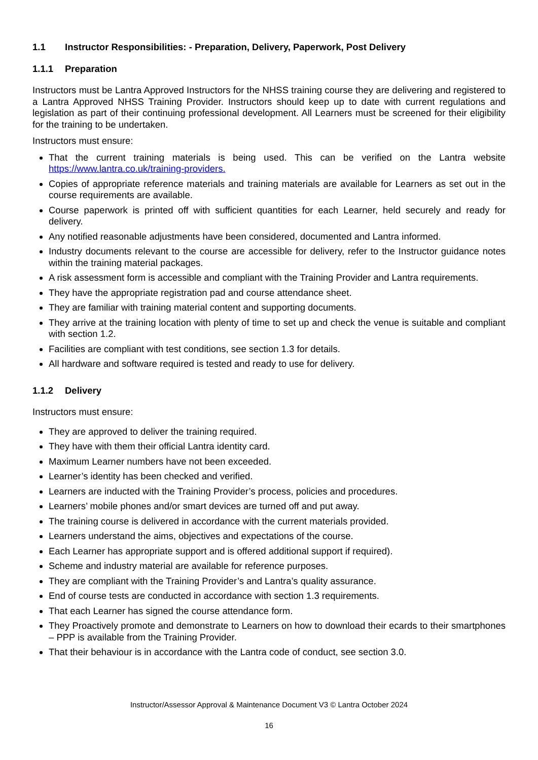1.1 Instructor Responsibilities: - Preparation, Delivery, Paperwork, Post Delivery
1.1.1 Preparation
Instructors must be Lantra Approved Instructors for the NHSS training course they are delivering and registered to a Lantra Approved NHSS Training Provider. Instructors should keep up to date with current regulations and legislation as part of their continuing professional development. All Learners must be screened for their eligibility for the training to be undertaken.
Instructors must ensure:
That the current training materials is being used. This can be verified on the Lantra website https://www.lantra.co.uk/training-providers.
Copies of appropriate reference materials and training materials are available for Learners as set out in the course requirements are available.
Course paperwork is printed off with sufficient quantities for each Learner, held securely and ready for delivery.
Any notified reasonable adjustments have been considered, documented and Lantra informed.
Industry documents relevant to the course are accessible for delivery, refer to the Instructor guidance notes within the training material packages.
A risk assessment form is accessible and compliant with the Training Provider and Lantra requirements.
They have the appropriate registration pad and course attendance sheet.
They are familiar with training material content and supporting documents.
They arrive at the training location with plenty of time to set up and check the venue is suitable and compliant with section 1.2.
Facilities are compliant with test conditions, see section 1.3 for details.
All hardware and software required is tested and ready to use for delivery.
1.1.2 Delivery
Instructors must ensure:
They are approved to deliver the training required.
They have with them their official Lantra identity card.
Maximum Learner numbers have not been exceeded.
Learner’s identity has been checked and verified.
Learners are inducted with the Training Provider’s process, policies and procedures.
Learners’ mobile phones and/or smart devices are turned off and put away.
The training course is delivered in accordance with the current materials provided.
Learners understand the aims, objectives and expectations of the course.
Each Learner has appropriate support and is offered additional support if required).
Scheme and industry material are available for reference purposes.
They are compliant with the Training Provider’s and Lantra’s quality assurance.
End of course tests are conducted in accordance with section 1.3 requirements.
That each Learner has signed the course attendance form.
They Proactively promote and demonstrate to Learners on how to download their ecards to their smartphones – PPP is available from the Training Provider.
That their behaviour is in accordance with the Lantra code of conduct, see section 3.0.
Instructor/Assessor Approval & Maintenance Document V3 © Lantra October 2024
16